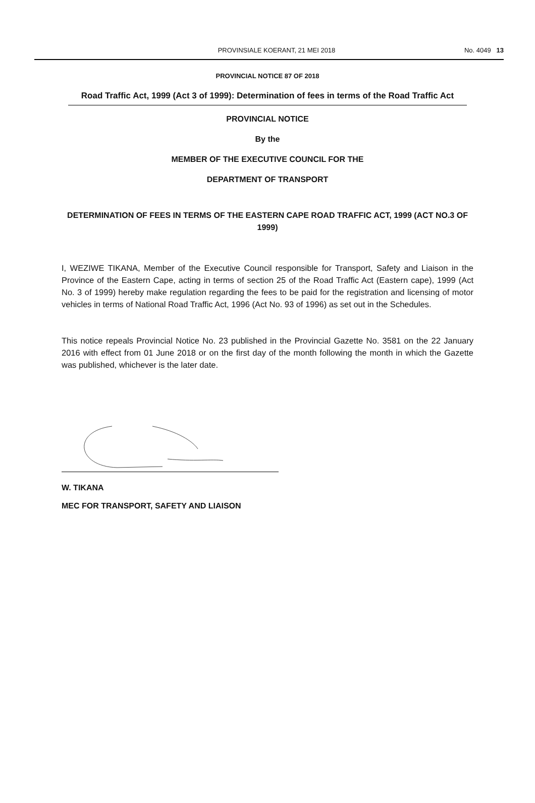PROVINSIALE KOERANT, 21 MEI 2018
No. 4049 13
PROVINCIAL NOTICE 87 OF 2018
Road Traffic Act, 1999 (Act 3 of 1999): Determination of fees in terms of the Road Traffic Act
PROVINCIAL NOTICE
By the
MEMBER OF THE EXECUTIVE COUNCIL FOR THE
DEPARTMENT OF TRANSPORT
DETERMINATION OF FEES IN TERMS OF THE EASTERN CAPE ROAD TRAFFIC ACT, 1999 (ACT NO.3 OF 1999)
I, WEZIWE TIKANA, Member of the Executive Council responsible for Transport, Safety and Liaison in the Province of the Eastern Cape, acting in terms of section 25 of the Road Traffic Act (Eastern cape), 1999 (Act No. 3 of 1999) hereby make regulation regarding the fees to be paid for the registration and licensing of motor vehicles in terms of National Road Traffic Act, 1996 (Act No. 93 of 1996) as set out in the Schedules.
This notice repeals Provincial Notice No. 23 published in the Provincial Gazette No. 3581 on the 22 January 2016 with effect from 01 June 2018 or on the first day of the month following the month in which the Gazette was published, whichever is the later date.
W. TIKANA
MEC FOR TRANSPORT, SAFETY AND LIAISON